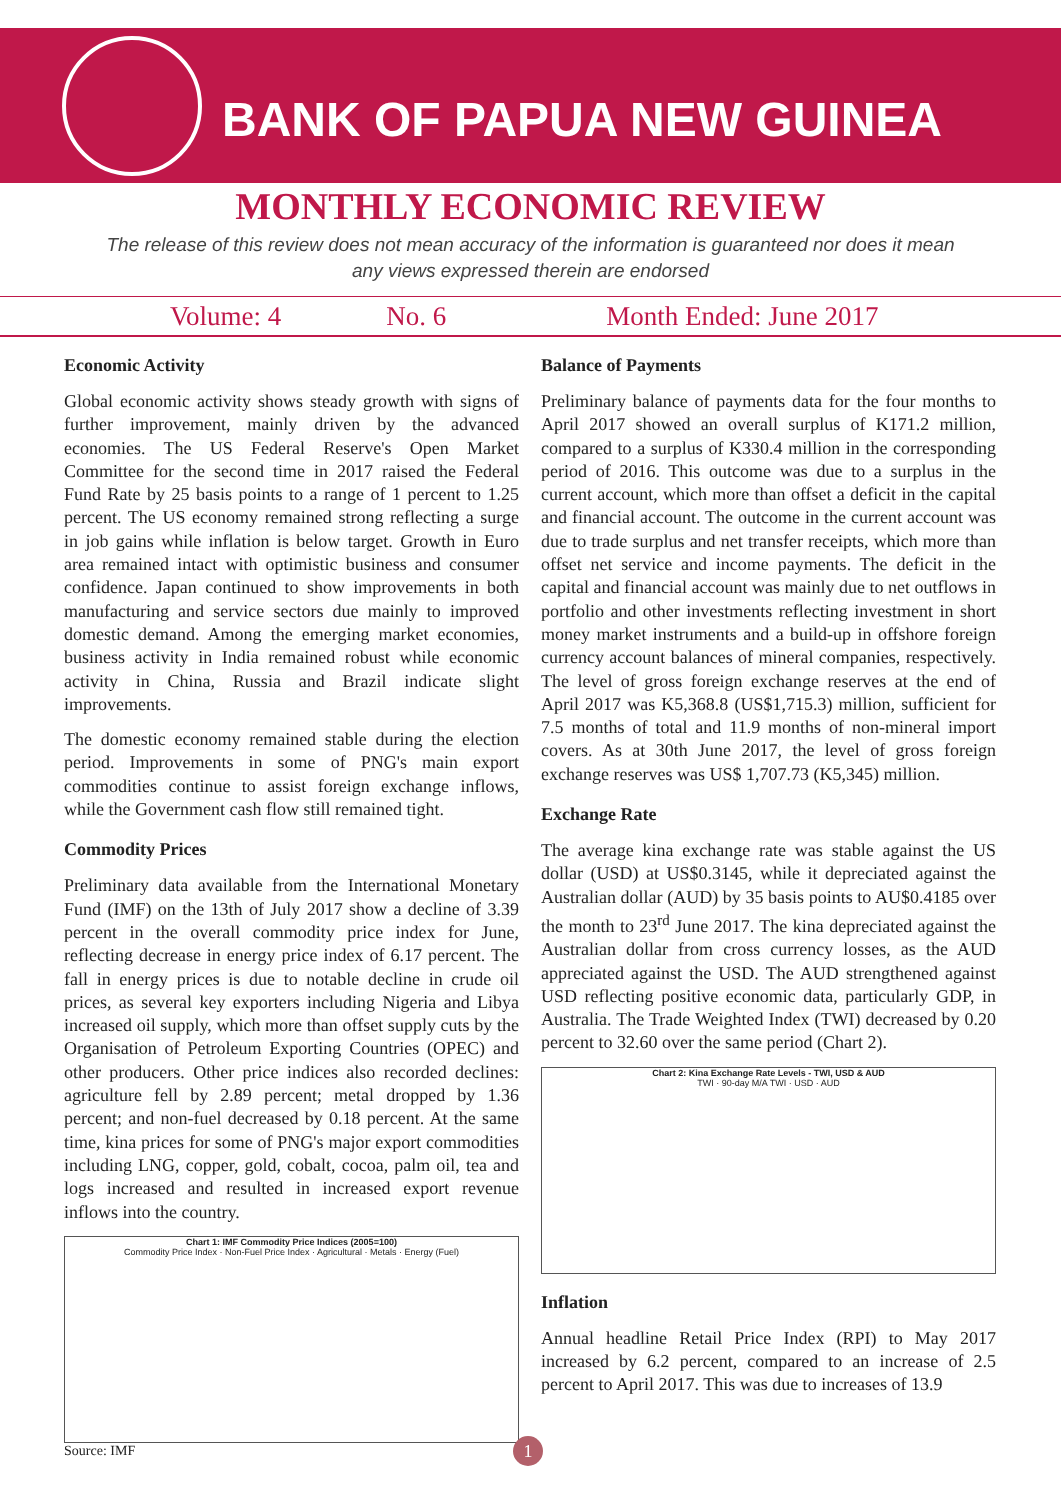BANK OF PAPUA NEW GUINEA
MONTHLY ECONOMIC REVIEW
The release of this review does not mean accuracy of the information is guaranteed nor does it mean any views expressed therein are endorsed
Volume: 4 No. 6 Month Ended: June 2017
Economic Activity
Global economic activity shows steady growth with signs of further improvement, mainly driven by the advanced economies. The US Federal Reserve's Open Market Committee for the second time in 2017 raised the Federal Fund Rate by 25 basis points to a range of 1 percent to 1.25 percent. The US economy remained strong reflecting a surge in job gains while inflation is below target. Growth in Euro area remained intact with optimistic business and consumer confidence. Japan continued to show improvements in both manufacturing and service sectors due mainly to improved domestic demand. Among the emerging market economies, business activity in India remained robust while economic activity in China, Russia and Brazil indicate slight improvements.
The domestic economy remained stable during the election period. Improvements in some of PNG's main export commodities continue to assist foreign exchange inflows, while the Government cash flow still remained tight.
Commodity Prices
Preliminary data available from the International Monetary Fund (IMF) on the 13th of July 2017 show a decline of 3.39 percent in the overall commodity price index for June, reflecting decrease in energy price index of 6.17 percent. The fall in energy prices is due to notable decline in crude oil prices, as several key exporters including Nigeria and Libya increased oil supply, which more than offset supply cuts by the Organisation of Petroleum Exporting Countries (OPEC) and other producers. Other price indices also recorded declines: agriculture fell by 2.89 percent; metal dropped by 1.36 percent; and non-fuel decreased by 0.18 percent. At the same time, kina prices for some of PNG's major export commodities including LNG, copper, gold, cobalt, cocoa, palm oil, tea and logs increased and resulted in increased export revenue inflows into the country.
Chart 1: IMF Commodity Price Indices (2005=100)
Commodity Price Index · Non-Fuel Price Index · Agricultural · Metals · Energy (Fuel)
Source: IMF
Balance of Payments
Preliminary balance of payments data for the four months to April 2017 showed an overall surplus of K171.2 million, compared to a surplus of K330.4 million in the corresponding period of 2016. This outcome was due to a surplus in the current account, which more than offset a deficit in the capital and financial account. The outcome in the current account was due to trade surplus and net transfer receipts, which more than offset net service and income payments. The deficit in the capital and financial account was mainly due to net outflows in portfolio and other investments reflecting investment in short money market instruments and a build-up in offshore foreign currency account balances of mineral companies, respectively. The level of gross foreign exchange reserves at the end of April 2017 was K5,368.8 (US$1,715.3) million, sufficient for 7.5 months of total and 11.9 months of non-mineral import covers. As at 30th June 2017, the level of gross foreign exchange reserves was US$ 1,707.73 (K5,345) million.
Exchange Rate
The average kina exchange rate was stable against the US dollar (USD) at US$0.3145, while it depreciated against the Australian dollar (AUD) by 35 basis points to AU$0.4185 over the month to 23<sup>rd</sup> June 2017. The kina depreciated against the Australian dollar from cross currency losses, as the AUD appreciated against the USD. The AUD strengthened against USD reflecting positive economic data, particularly GDP, in Australia. The Trade Weighted Index (TWI) decreased by 0.20 percent to 32.60 over the same period (Chart 2).
Chart 2: Kina Exchange Rate Levels - TWI, USD & AUD
TWI · 90-day M/A TWI · USD · AUD
Inflation
Annual headline Retail Price Index (RPI) to May 2017 increased by 6.2 percent, compared to an increase of 2.5 percent to April 2017. This was due to increases of 13.9
1